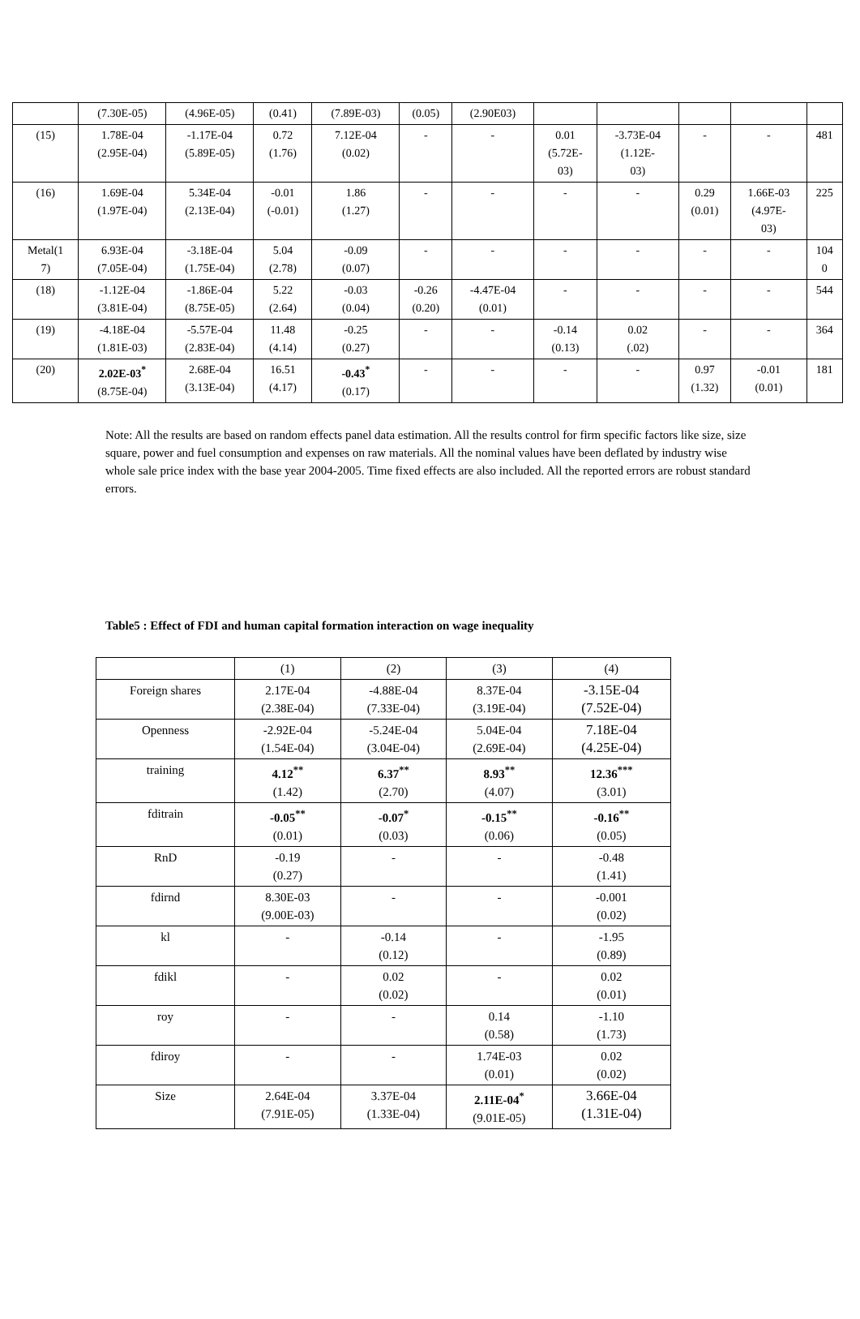| | (7.30E-05) | (4.96E-05) | (0.41) | (7.89E-03) | (0.05) | (2.90E03) | | | | | |
| (15) | 1.78E-04 (2.95E-04) | -1.17E-04 (5.89E-05) | 0.72 (1.76) | 7.12E-04 (0.02) | - | - | 0.01 (5.72E- 03) | -3.73E-04 (1.12E- 03) | - | - | 481 |
| (16) | 1.69E-04 (1.97E-04) | 5.34E-04 (2.13E-04) | -0.01 (-0.01) | 1.86 (1.27) | - | - | - | - | 0.29 (0.01) | 1.66E-03 (4.97E- 03) | 225 |
| Metal(1 7) | 6.93E-04 (7.05E-04) | -3.18E-04 (1.75E-04) | 5.04 (2.78) | -0.09 (0.07) | - | - | - | - | - | - | 104 0 |
| (18) | -1.12E-04 (3.81E-04) | -1.86E-04 (8.75E-05) | 5.22 (2.64) | -0.03 (0.04) | -0.26 (0.20) | -4.47E-04 (0.01) | - | - | - | - | 544 |
| (19) | -4.18E-04 (1.81E-03) | -5.57E-04 (2.83E-04) | 11.48 (4.14) | -0.25 (0.27) | - | - | -0.14 (0.13) | 0.02 (.02) | - | - | 364 |
| (20) | 2.02E-03<sup>*</sup> (8.75E-04) | 2.68E-04 (3.13E-04) | 16.51 (4.17) | -0.43<sup>*</sup> (0.17) | - | - | - | - | 0.97 (1.32) | -0.01 (0.01) | 181 |
Note: All the results are based on random effects panel data estimation. All the results control for firm specific factors like size, size square, power and fuel consumption and expenses on raw materials. All the nominal values have been deflated by industry wise whole sale price index with the base year 2004-2005. Time fixed effects are also included. All the reported errors are robust standard errors.
Table5 : Effect of FDI and human capital formation interaction on wage inequality
| | (1) | (2) | (3) | (4) |
| --- | --- | --- | --- | --- |
| Foreign shares | 2.17E-04 (2.38E-04) | -4.88E-04 (7.33E-04) | 8.37E-04 (3.19E-04) | -3.15E-04 (7.52E-04) |
| Openness | -2.92E-04 (1.54E-04) | -5.24E-04 (3.04E-04) | 5.04E-04 (2.69E-04) | 7.18E-04 (4.25E-04) |
| training | 4.12<sup>**</sup> (1.42) | 6.37<sup>**</sup> (2.70) | 8.93<sup>**</sup> (4.07) | 12.36<sup>***</sup> (3.01) |
| fditrain | -0.05<sup>**</sup> (0.01) | -0.07<sup>*</sup> (0.03) | -0.15<sup>**</sup> (0.06) | -0.16<sup>**</sup> (0.05) |
| RnD | -0.19 (0.27) | - | - | -0.48 (1.41) |
| fdirnd | 8.30E-03 (9.00E-03) | - | - | -0.001 (0.02) |
| kl | - | -0.14 (0.12) | - | -1.95 (0.89) |
| fdikl | - | 0.02 (0.02) | - | 0.02 (0.01) |
| roy | - | - | 0.14 (0.58) | -1.10 (1.73) |
| fdiroy | - | - | 1.74E-03 (0.01) | 0.02 (0.02) |
| Size | 2.64E-04 (7.91E-05) | 3.37E-04 (1.33E-04) | 2.11E-04<sup>*</sup> (9.01E-05) | 3.66E-04 (1.31E-04) |